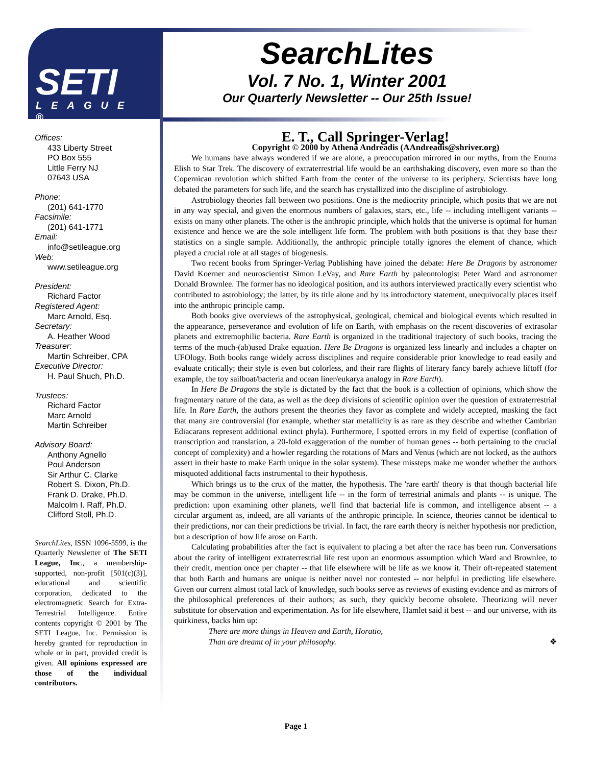SETI
LEAGUE ®
SearchLites
Vol. 7 No. 1, Winter 2001
Our Quarterly Newsletter -- Our 25th Issue!
Offices:
433 Liberty Street
PO Box 555
Little Ferry NJ
07643 USA
Phone:
(201) 641-1770
Facsimile:
(201) 641-1771
Email:
info@setileague.org
Web:
www.setileague.org
President:
Richard Factor
Registered Agent:
Marc Arnold, Esq.
Secretary:
A. Heather Wood
Treasurer:
Martin Schreiber, CPA
Executive Director:
H. Paul Shuch, Ph.D.
Trustees:
Richard Factor
Marc Arnold
Martin Schreiber
Advisory Board:
Anthony Agnello
Poul Anderson
Sir Arthur C. Clarke
Robert S. Dixon, Ph.D.
Frank D. Drake, Ph.D.
Malcolm I. Raff, Ph.D.
Clifford Stoll, Ph.D.
SearchLites, ISSN 1096-5599, is the Quarterly Newsletter of The SETI League, Inc., a membership-supported, non-profit [501(c)(3)], educational and scientific corporation, dedicated to the electromagnetic Search for Extra-Terrestrial Intelligence. Entire contents copyright © 2001 by The SETI League, Inc. Permission is hereby granted for reproduction in whole or in part, provided credit is given. All opinions expressed are those of the individual contributors.
E. T., Call Springer-Verlag!
Copyright © 2000 by Athena Andreadis (AAndreadis@shriver.org)
We humans have always wondered if we are alone, a preoccupation mirrored in our myths, from the Enuma Elish to Star Trek. The discovery of extraterrestrial life would be an earthshaking discovery, even more so than the Copernican revolution which shifted Earth from the center of the universe to its periphery. Scientists have long debated the parameters for such life, and the search has crystallized into the discipline of astrobiology.
Astrobiology theories fall between two positions. One is the mediocrity principle, which posits that we are not in any way special, and given the enormous numbers of galaxies, stars, etc., life -- including intelligent variants -- exists on many other planets. The other is the anthropic principle, which holds that the universe is optimal for human existence and hence we are the sole intelligent life form. The problem with both positions is that they base their statistics on a single sample. Additionally, the anthropic principle totally ignores the element of chance, which played a crucial role at all stages of biogenesis.
Two recent books from Springer-Verlag Publishing have joined the debate: Here Be Dragons by astronomer David Koerner and neuroscientist Simon LeVay, and Rare Earth by paleontologist Peter Ward and astronomer Donald Brownlee. The former has no ideological position, and its authors interviewed practically every scientist who contributed to astrobiology; the latter, by its title alone and by its introductory statement, unequivocally places itself into the anthropic principle camp.
Both books give overviews of the astrophysical, geological, chemical and biological events which resulted in the appearance, perseverance and evolution of life on Earth, with emphasis on the recent discoveries of extrasolar planets and extremophilic bacteria. Rare Earth is organized in the traditional trajectory of such books, tracing the terms of the much-(ab)used Drake equation. Here Be Dragons is organized less linearly and includes a chapter on UFOlogy. Both books range widely across disciplines and require considerable prior knowledge to read easily and evaluate critically; their style is even but colorless, and their rare flights of literary fancy barely achieve liftoff (for example, the toy sailboat/bacteria and ocean liner/eukarya analogy in Rare Earth).
In Here Be Dragons the style is dictated by the fact that the book is a collection of opinions, which show the fragmentary nature of the data, as well as the deep divisions of scientific opinion over the question of extraterrestrial life. In Rare Earth, the authors present the theories they favor as complete and widely accepted, masking the fact that many are controversial (for example, whether star metallicity is as rare as they describe and whether Cambrian Ediacarans represent additional extinct phyla). Furthermore, I spotted errors in my field of expertise (conflation of transcription and translation, a 20-fold exaggeration of the number of human genes -- both pertaining to the crucial concept of complexity) and a howler regarding the rotations of Mars and Venus (which are not locked, as the authors assert in their haste to make Earth unique in the solar system). These missteps make me wonder whether the authors misquoted additional facts instrumental to their hypothesis.
Which brings us to the crux of the matter, the hypothesis. The 'rare earth' theory is that though bacterial life may be common in the universe, intelligent life -- in the form of terrestrial animals and plants -- is unique. The prediction: upon examining other planets, we'll find that bacterial life is common, and intelligence absent -- a circular argument as, indeed, are all variants of the anthropic principle. In science, theories cannot be identical to their predictions, nor can their predictions be trivial. In fact, the rare earth theory is neither hypothesis nor prediction, but a description of how life arose on Earth.
Calculating probabilities after the fact is equivalent to placing a bet after the race has been run. Conversations about the rarity of intelligent extraterrestrial life rest upon an enormous assumption which Ward and Brownlee, to their credit, mention once per chapter -- that life elsewhere will be life as we know it. Their oft-repeated statement that both Earth and humans are unique is neither novel nor contested -- nor helpful in predicting life elsewhere. Given our current almost total lack of knowledge, such books serve as reviews of existing evidence and as mirrors of the philosophical preferences of their authors; as such, they quickly become obsolete. Theorizing will never substitute for observation and experimentation. As for life elsewhere, Hamlet said it best -- and our universe, with its quirkiness, backs him up:
There are more things in Heaven and Earth, Horatio,
Than are dreamt of in your philosophy. ❖
Page 1